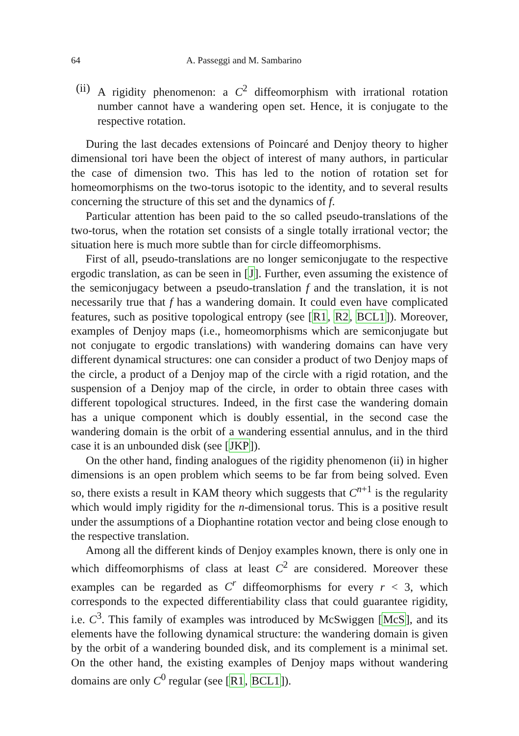64 A. Passeggi and M. Sambarino
(ii) A rigidity phenomenon: a C<sup>2</sup> diffeomorphism with irrational rotation number cannot have a wandering open set. Hence, it is conjugate to the respective rotation.
During the last decades extensions of Poincaré and Denjoy theory to higher dimensional tori have been the object of interest of many authors, in particular the case of dimension two. This has led to the notion of rotation set for homeomorphisms on the two-torus isotopic to the identity, and to several results concerning the structure of this set and the dynamics of f.
Particular attention has been paid to the so called pseudo-translations of the two-torus, when the rotation set consists of a single totally irrational vector; the situation here is much more subtle than for circle diffeomorphisms.
First of all, pseudo-translations are no longer semiconjugate to the respective ergodic translation, as can be seen in [J]. Further, even assuming the existence of the semiconjugacy between a pseudo-translation f and the translation, it is not necessarily true that f has a wandering domain. It could even have complicated features, such as positive topological entropy (see [R1, R2, BCL1]). Moreover, examples of Denjoy maps (i.e., homeomorphisms which are semiconjugate but not conjugate to ergodic translations) with wandering domains can have very different dynamical structures: one can consider a product of two Denjoy maps of the circle, a product of a Denjoy map of the circle with a rigid rotation, and the suspension of a Denjoy map of the circle, in order to obtain three cases with different topological structures. Indeed, in the first case the wandering domain has a unique component which is doubly essential, in the second case the wandering domain is the orbit of a wandering essential annulus, and in the third case it is an unbounded disk (see [JKP]).
On the other hand, finding analogues of the rigidity phenomenon (ii) in higher dimensions is an open problem which seems to be far from being solved. Even so, there exists a result in KAM theory which suggests that C<sup>n+1</sup> is the regularity which would imply rigidity for the n-dimensional torus. This is a positive result under the assumptions of a Diophantine rotation vector and being close enough to the respective translation.
Among all the different kinds of Denjoy examples known, there is only one in which diffeomorphisms of class at least C<sup>2</sup> are considered. Moreover these examples can be regarded as C<sup>r</sup> diffeomorphisms for every r < 3, which corresponds to the expected differentiability class that could guarantee rigidity, i.e. C<sup>3</sup>. This family of examples was introduced by McSwiggen [McS], and its elements have the following dynamical structure: the wandering domain is given by the orbit of a wandering bounded disk, and its complement is a minimal set. On the other hand, the existing examples of Denjoy maps without wandering domains are only C<sup>0</sup> regular (see [R1, BCL1]).